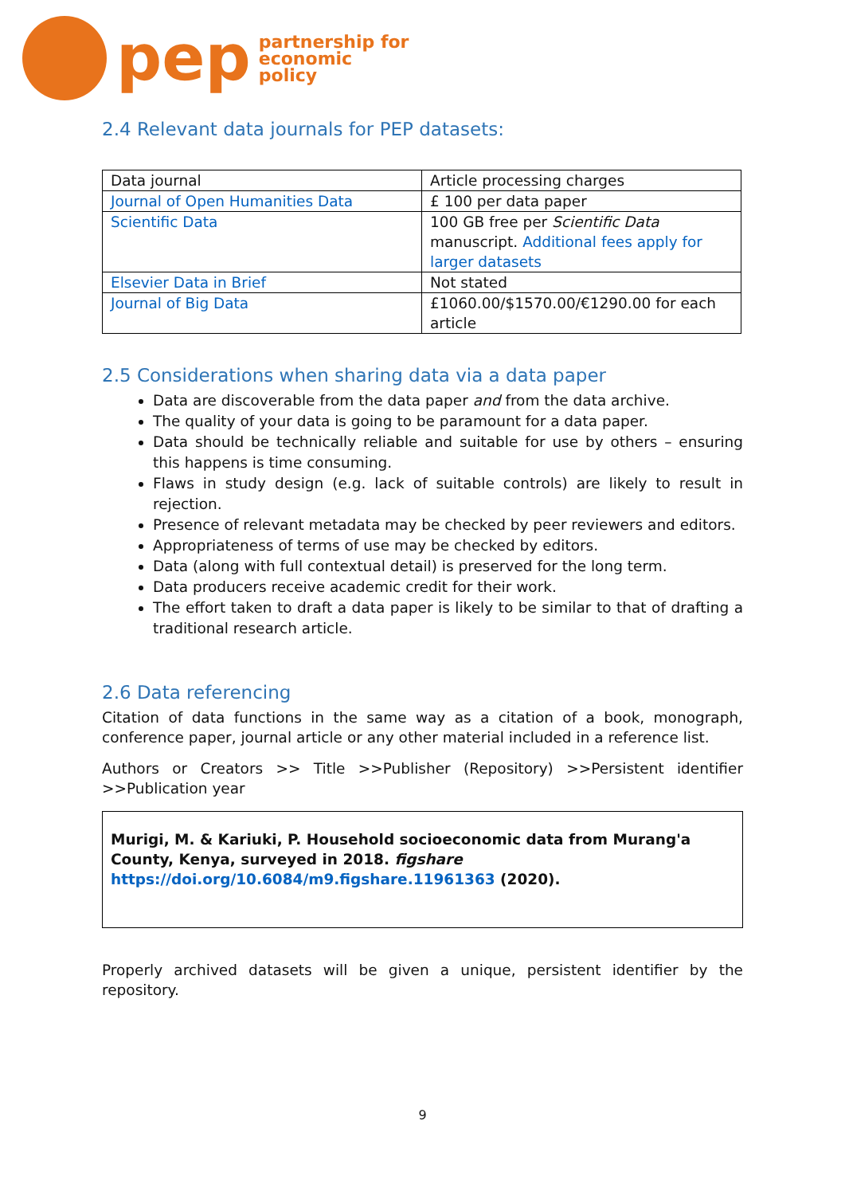pep
partnership for
economic
policy
2.4 Relevant data journals for PEP datasets:
| Data journal | Article processing charges |
| Journal of Open Humanities Data | £ 100 per data paper |
| Scientific Data | 100 GB free per Scientific Data manuscript. Additional fees apply for larger datasets |
| Elsevier Data in Brief | Not stated |
| Journal of Big Data | £1060.00/$1570.00/€1290.00 for each article |
2.5 Considerations when sharing data via a data paper
Data are discoverable from the data paper and from the data archive.
The quality of your data is going to be paramount for a data paper.
Data should be technically reliable and suitable for use by others – ensuring this happens is time consuming.
Flaws in study design (e.g. lack of suitable controls) are likely to result in rejection.
Presence of relevant metadata may be checked by peer reviewers and editors.
Appropriateness of terms of use may be checked by editors.
Data (along with full contextual detail) is preserved for the long term.
Data producers receive academic credit for their work.
The effort taken to draft a data paper is likely to be similar to that of drafting a traditional research article.
2.6 Data referencing
Citation of data functions in the same way as a citation of a book, monograph, conference paper, journal article or any other material included in a reference list.
Authors or Creators >> Title >>Publisher (Repository) >>Persistent identifier >>Publication year
Murigi, M. & Kariuki, P. Household socioeconomic data from Murang'a County, Kenya, surveyed in 2018. figshare https://doi.org/10.6084/m9.figshare.11961363 (2020).
Properly archived datasets will be given a unique, persistent identifier by the repository.
9